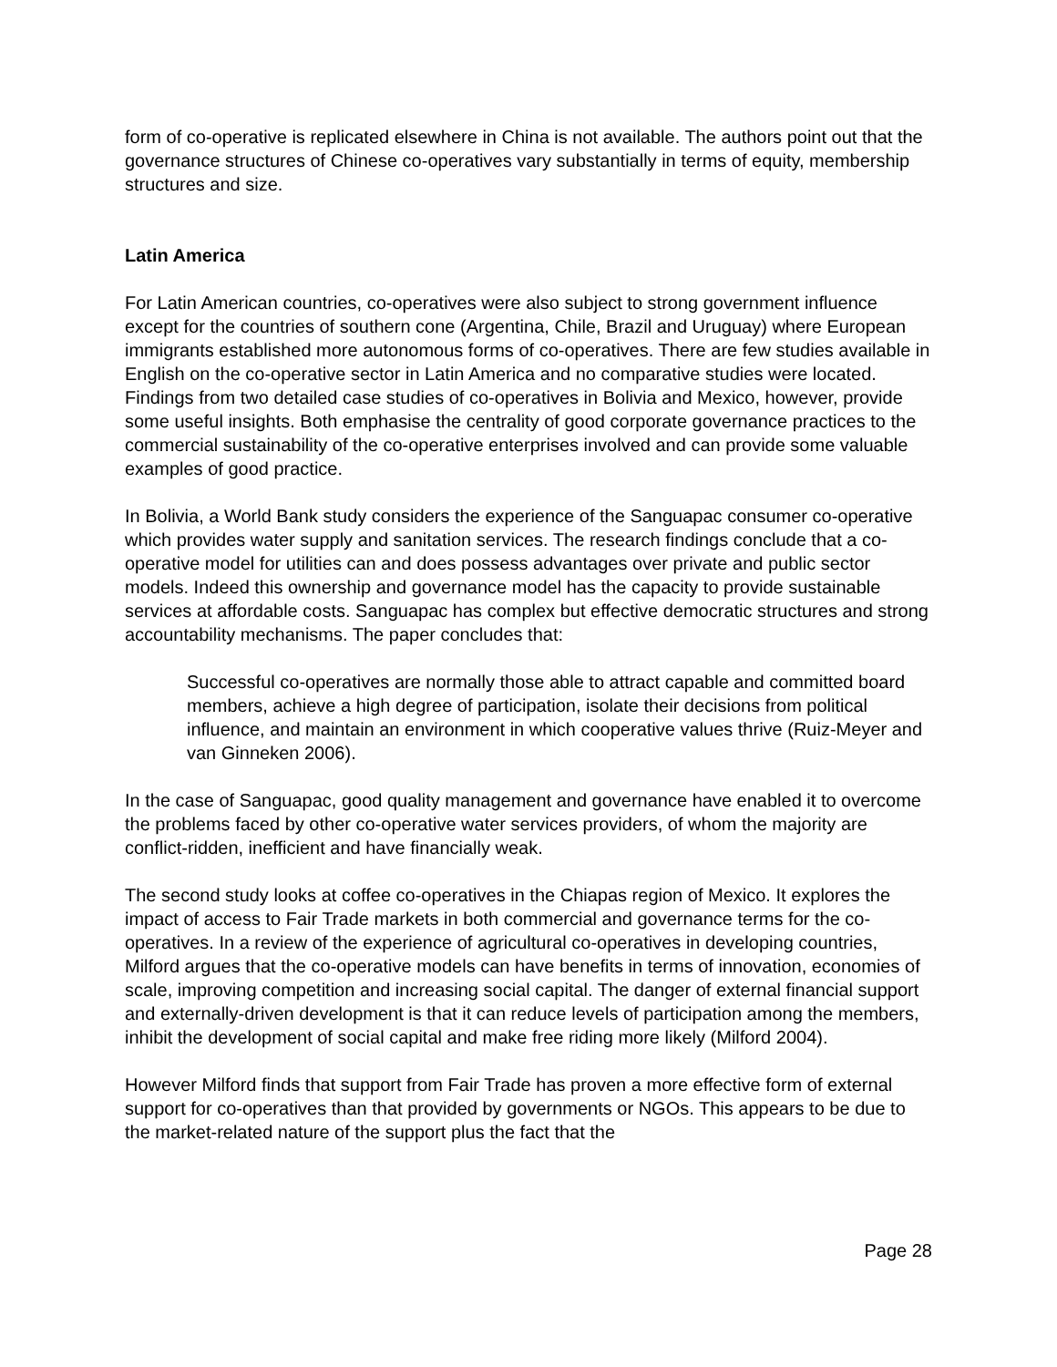form of co-operative is replicated elsewhere in China is not available. The authors point out that the governance structures of Chinese co-operatives vary substantially in terms of equity, membership structures and size.
Latin America
For Latin American countries, co-operatives were also subject to strong government influence except for the countries of southern cone (Argentina, Chile, Brazil and Uruguay) where European immigrants established more autonomous forms of co-operatives. There are few studies available in English on the co-operative sector in Latin America and no comparative studies were located. Findings from two detailed case studies of co-operatives in Bolivia and Mexico, however, provide some useful insights. Both emphasise the centrality of good corporate governance practices to the commercial sustainability of the co-operative enterprises involved and can provide some valuable examples of good practice.
In Bolivia, a World Bank study considers the experience of the Sanguapac consumer co-operative which provides water supply and sanitation services. The research findings conclude that a co-operative model for utilities can and does possess advantages over private and public sector models. Indeed this ownership and governance model has the capacity to provide sustainable services at affordable costs. Sanguapac has complex but effective democratic structures and strong accountability mechanisms. The paper concludes that:
Successful co-operatives are normally those able to attract capable and committed board members, achieve a high degree of participation, isolate their decisions from political influence, and maintain an environment in which cooperative values thrive (Ruiz-Meyer and van Ginneken 2006).
In the case of Sanguapac, good quality management and governance have enabled it to overcome the problems faced by other co-operative water services providers, of whom the majority are conflict-ridden, inefficient and have financially weak.
The second study looks at coffee co-operatives in the Chiapas region of Mexico. It explores the impact of access to Fair Trade markets in both commercial and governance terms for the co-operatives. In a review of the experience of agricultural co-operatives in developing countries, Milford argues that the co-operative models can have benefits in terms of innovation, economies of scale, improving competition and increasing social capital. The danger of external financial support and externally-driven development is that it can reduce levels of participation among the members, inhibit the development of social capital and make free riding more likely (Milford 2004).
However Milford finds that support from Fair Trade has proven a more effective form of external support for co-operatives than that provided by governments or NGOs. This appears to be due to the market-related nature of the support plus the fact that the
Page 28